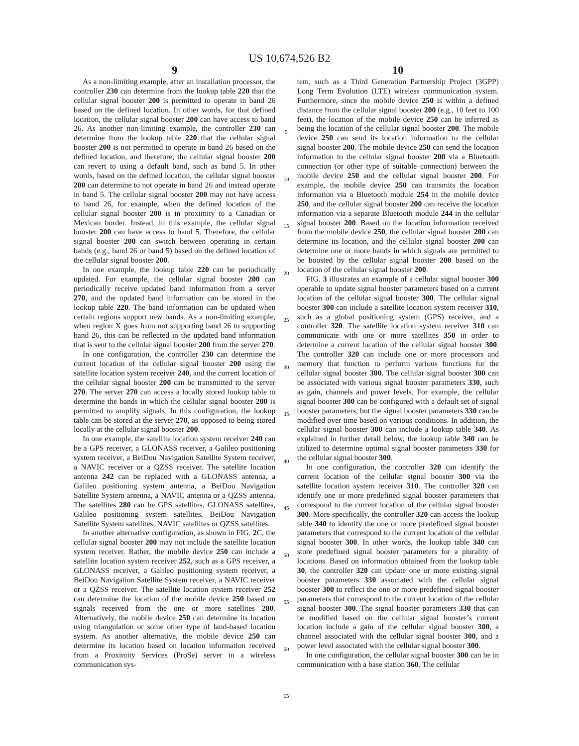US 10,674,526 B2
9
As a non-limiting example, after an installation processor, the controller 230 can determine from the lookup table 220 that the cellular signal booster 200 is permitted to operate in band 26 based on the defined location. In other words, for that defined location, the cellular signal booster 200 can have access to band 26. As another non-limiting example, the controller 230 can determine from the lookup table 220 that the cellular signal booster 200 is not permitted to operate in band 26 based on the defined location, and therefore, the cellular signal booster 200 can revert to using a default band, such as band 5. In other words, based on the defined location, the cellular signal booster 200 can determine to not operate in band 26 and instead operate in band 5. The cellular signal booster 200 may not have access to band 26, for example, when the defined location of the cellular signal booster 200 is in proximity to a Canadian or Mexican border. Instead, in this example, the cellular signal booster 200 can have access to band 5. Therefore, the cellular signal booster 200 can switch between operating in certain bands (e.g., band 26 or band 5) based on the defined location of the cellular signal booster 200.
In one example, the lookup table 220 can be periodically updated. For example, the cellular signal booster 200 can periodically receive updated band information from a server 270, and the updated band information can be stored in the lookup table 220. The band information can be updated when certain regions support new bands. As a non-limiting example, when region X goes from not supporting band 26 to supporting band 26, this can be reflected in the updated band information that is sent to the cellular signal booster 200 from the server 270.
In one configuration, the controller 230 can determine the current location of the cellular signal booster 200 using the satellite location system receiver 240, and the current location of the cellular signal booster 200 can be transmitted to the server 270. The server 270 can access a locally stored lookup table to determine the bands in which the cellular signal booster 200 is permitted to amplify signals. In this configuration, the lookup table can be stored at the server 270, as opposed to being stored locally at the cellular signal booster 200.
In one example, the satellite location system receiver 240 can be a GPS receiver, a GLONASS receiver, a Galileo positioning system receiver, a BeiDou Navigation Satellite System receiver, a NAVIC receiver or a QZSS receiver. The satellite location antenna 242 can be replaced with a GLONASS antenna, a Galileo positioning system antenna, a BeiDou Navigation Satellite System antenna, a NAVIC antenna or a QZSS antenna. The satellites 280 can be GPS satellites, GLONASS satellites, Galileo positioning system satellites, BeiDou Navigation Satellite System satellites, NAVIC satellites or QZSS satellites.
In another alternative configuration, as shown in FIG. 2 C, the cellular signal booster 200 may not include the satellite location system receiver. Rather, the mobile device 250 can include a satellite location system receiver 252, such as a GPS receiver, a GLONASS receiver, a Galileo positioning system receiver, a BeiDou Navigation Satellite System receiver, a NAVIC receiver or a QZSS receiver. The satellite location system receiver 252 can determine the location of the mobile device 250 based on signals received from the one or more satellites 280. Alternatively, the mobile device 250 can determine its location using triangulation or some other type of land-based location system. As another alternative, the mobile device 250 can determine its location based on location information received from a Proximity Services (ProSe) server in a wireless communication sys-
5
10
15
20
25
30
35
40
45
50
55
60
65
10
tem, such as a Third Generation Partnership Project (3GPP) Long Term Evolution (LTE) wireless communication system. Furthermore, since the mobile device 250 is within a defined distance from the cellular signal booster 200 (e.g., 10 feet to 100 feet), the location of the mobile device 250 can be inferred as being the location of the cellular signal booster 200. The mobile device 250 can send its location information to the cellular signal booster 200. The mobile device 250 can send the location information to the cellular signal booster 200 via a Bluetooth connection (or other type of suitable connection) between the mobile device 250 and the cellular signal booster 200. For example, the mobile device 250 can transmits the location information via a Bluetooth module 254 in the mobile device 250, and the cellular signal booster 200 can receive the location information via a separate Bluetooth module 244 in the cellular signal booster 200. Based on the location information received from the mobile device 250, the cellular signal booster 200 can determine its location, and the cellular signal booster 200 can determine one or more bands in which signals are permitted to be boosted by the cellular signal booster 200 based on the location of the cellular signal booster 200.
FIG. 3 illustrates an example of a cellular signal booster 300 operable to update signal booster parameters based on a current location of the cellular signal booster 300. The cellular signal booster 300 can include a satellite location system receiver 310, such as a global positioning system (GPS) receiver, and a controller 320. The satellite location system receiver 310 can communicate with one or more satellites 350 in order to determine a current location of the cellular signal booster 300. The controller 320 can include one or more processors and memory that function to perform various functions for the cellular signal booster 300. The cellular signal booster 300 can be associated with various signal booster parameters 330, such as gain, channels and power levels. For example, the cellular signal booster 300 can be configured with a default set of signal booster parameters, but the signal booster parameters 330 can be modified over time based on various conditions. In addition, the cellular signal booster 300 can include a lookup table 340. As explained in further detail below, the lookup table 340 can be utilized to determine optimal signal booster parameters 330 for the cellular signal booster 300.
In one configuration, the controller 320 can identify the current location of the cellular signal booster 300 via the satellite location system receiver 310. The controller 320 can identify one or more predefined signal booster parameters that correspond to the current location of the cellular signal booster 300. More specifically, the controller 320 can access the lookup table 340 to identify the one or more predefined signal booster parameters that correspond to the current location of the cellular signal booster 300. In other words, the lookup table 340 can store predefined signal booster parameters for a plurality of locations. Based on information obtained from the lookup table 30, the controller 320 can update one or more existing signal booster parameters 330 associated with the cellular signal booster 300 to reflect the one or more predefined signal booster parameters that correspond to the current location of the cellular signal booster 300. The signal booster parameters 330 that can be modified based on the cellular signal booster’s current location include a gain of the cellular signal booster 300, a channel associated with the cellular signal booster 300, and a power level associated with the cellular signal booster 300.
In one configuration, the cellular signal booster 300 can be in communication with a base station 360. The cellular